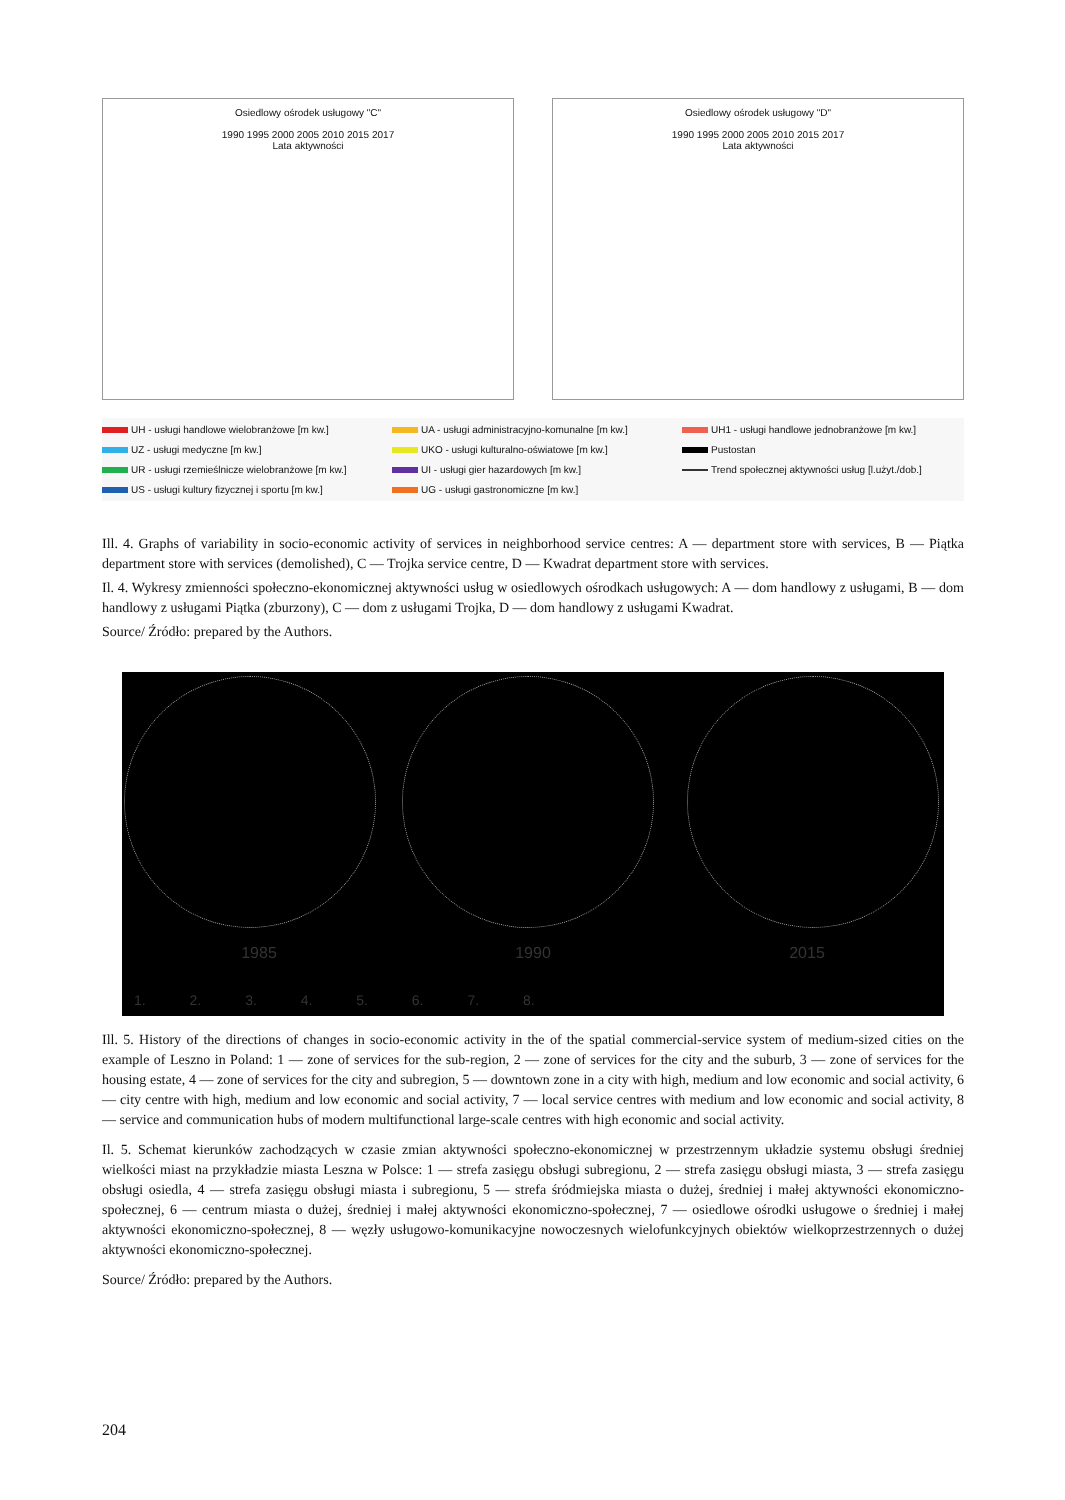Osiedlowy ośrodek usługowy "C"
1990 1995 2000 2005 2010 2015 2017
Lata aktywności
Osiedlowy ośrodek usługowy "D"
1990 1995 2000 2005 2010 2015 2017
Lata aktywności
UH - usługi handlowe wielobranżowe [m kw.]
UA - usługi administracyjno-komunalne [m kw.]
UH1 - usługi handlowe jednobranżowe [m kw.]
UZ - usługi medyczne [m kw.]
UKO - usługi kulturalno-oświatowe [m kw.]
Pustostan
UR - usługi rzemieślnicze wielobranżowe [m kw.]
UI - usługi gier hazardowych [m kw.]
Trend społecznej aktywności usług [l.użyt./dob.]
US - usługi kultury fizycznej i sportu [m kw.]
UG - usługi gastronomiczne [m kw.]
Ill. 4. Graphs of variability in socio-economic activity of services in neighborhood service centres: A — department store with servic­es, B — Piątka department store with services (demolished), C — Trojka service centre, D — Kwadrat department store with services.
Il. 4. Wykresy zmienności społeczno-ekonomicznej aktywności usług w osiedlowych ośrodkach usługowych: A — dom handlowy z usługami, B — dom handlowy z usługami Piątka (zburzony), C — dom z usługami Trojka, D — dom handlowy z usługami Kwadrat.
Source/ Źródło: prepared by the Authors.
1985 1990 2015
1. 2. 3. 4. 5. 6. 7. 8.
Ill. 5. History of the directions of changes in socio-economic activity in the of the spatial commercial-service system of medium-sized cities on the example of Leszno in Poland: 1 — zone of services for the sub-region, 2 — zone of services for the city and the suburb, 3 — zone of services for the housing estate, 4 — zone of services for the city and sub­region, 5 — downtown zone in a city with high, medium and low economic and social activity, 6 — city centre with high, medium and low economic and social activity, 7 — local service centres with medium and low economic and social activity, 8 — service and communication hubs of modern multifunctional large-scale centres with high economic and social activity.
Il. 5. Schemat kierunków zachodzących w czasie zmian aktywności społeczno-ekonomicznej w przestrzennym układzie systemu obsługi średniej wielkości miast na przykładzie miasta Leszna w Polsce: 1 — strefa zasięgu obsługi subregionu, 2 — strefa zasięgu obsługi miasta, 3 — strefa zasięgu obsługi osiedla, 4 — strefa zasięgu obsługi miasta i subregionu, 5 — strefa śródmiejska miasta o dużej, średniej i małej aktywności ekonomiczno-społecznej, 6 — centrum miasta o du­żej, średniej i małej aktywności ekonomiczno-społecznej, 7 — osiedlowe ośrodki usługowe o średniej i małej aktywności ekonomiczno-społecznej, 8 — węzły usługowo-komunikacyjne nowoczesnych wielofunkcyjnych obiektów wielkoprze­strzennych o dużej aktywności ekonomiczno-społecznej.
Source/ Źródło: prepared by the Authors.
204